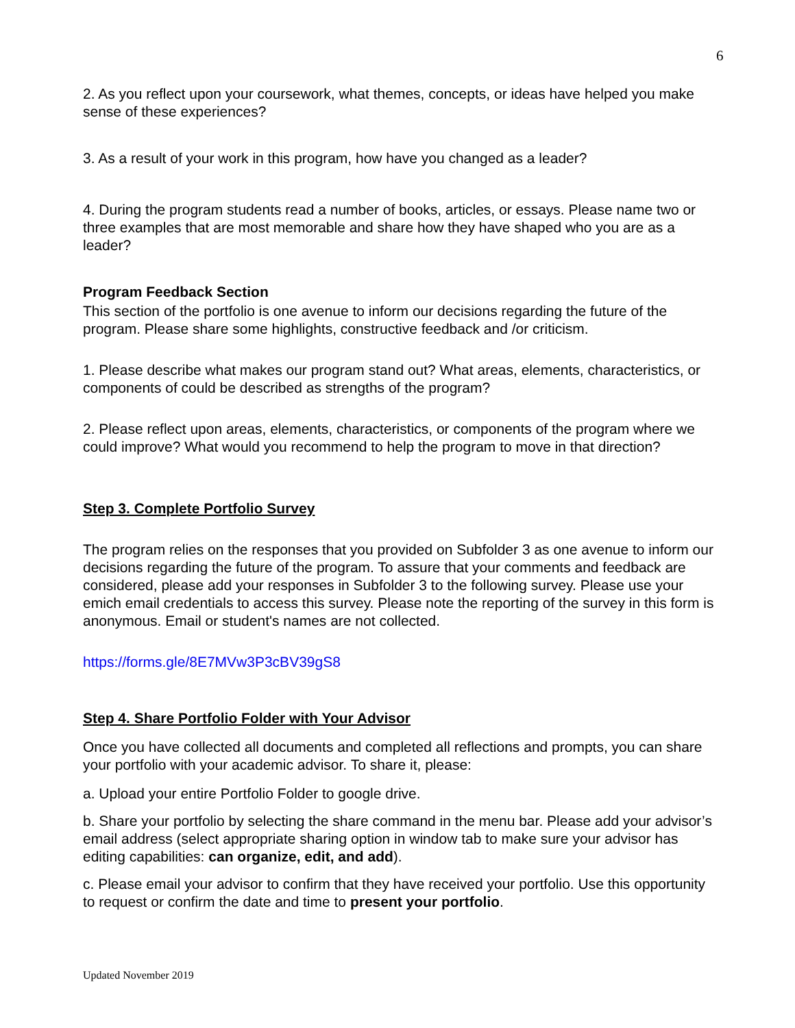6
2. As you reflect upon your coursework, what themes, concepts, or ideas have helped you make sense of these experiences?
3. As a result of your work in this program, how have you changed as a leader?
4. During the program students read a number of books, articles, or essays. Please name two or three examples that are most memorable and share how they have shaped who you are as a leader?
Program Feedback Section
This section of the portfolio is one avenue to inform our decisions regarding the future of the program. Please share some highlights, constructive feedback and /or criticism.
1. Please describe what makes our program stand out? What areas, elements, characteristics, or components of could be described as strengths of the program?
2. Please reflect upon areas, elements, characteristics, or components of the program where we could improve? What would you recommend to help the program to move in that direction?
Step 3. Complete Portfolio Survey
The program relies on the responses that you provided on Subfolder 3 as one avenue to inform our decisions regarding the future of the program. To assure that your comments and feedback are considered, please add your responses in Subfolder 3 to the following survey. Please use your emich email credentials to access this survey. Please note the reporting of the survey in this form is anonymous. Email or student's names are not collected.
https://forms.gle/8E7MVw3P3cBV39gS8
Step 4. Share Portfolio Folder with Your Advisor
Once you have collected all documents and completed all reflections and prompts, you can share your portfolio with your academic advisor. To share it, please:
a. Upload your entire Portfolio Folder to google drive.
b. Share your portfolio by selecting the share command in the menu bar. Please add your advisor’s email address (select appropriate sharing option in window tab to make sure your advisor has editing capabilities: can organize, edit, and add).
c. Please email your advisor to confirm that they have received your portfolio. Use this opportunity to request or confirm the date and time to present your portfolio.
Updated November 2019